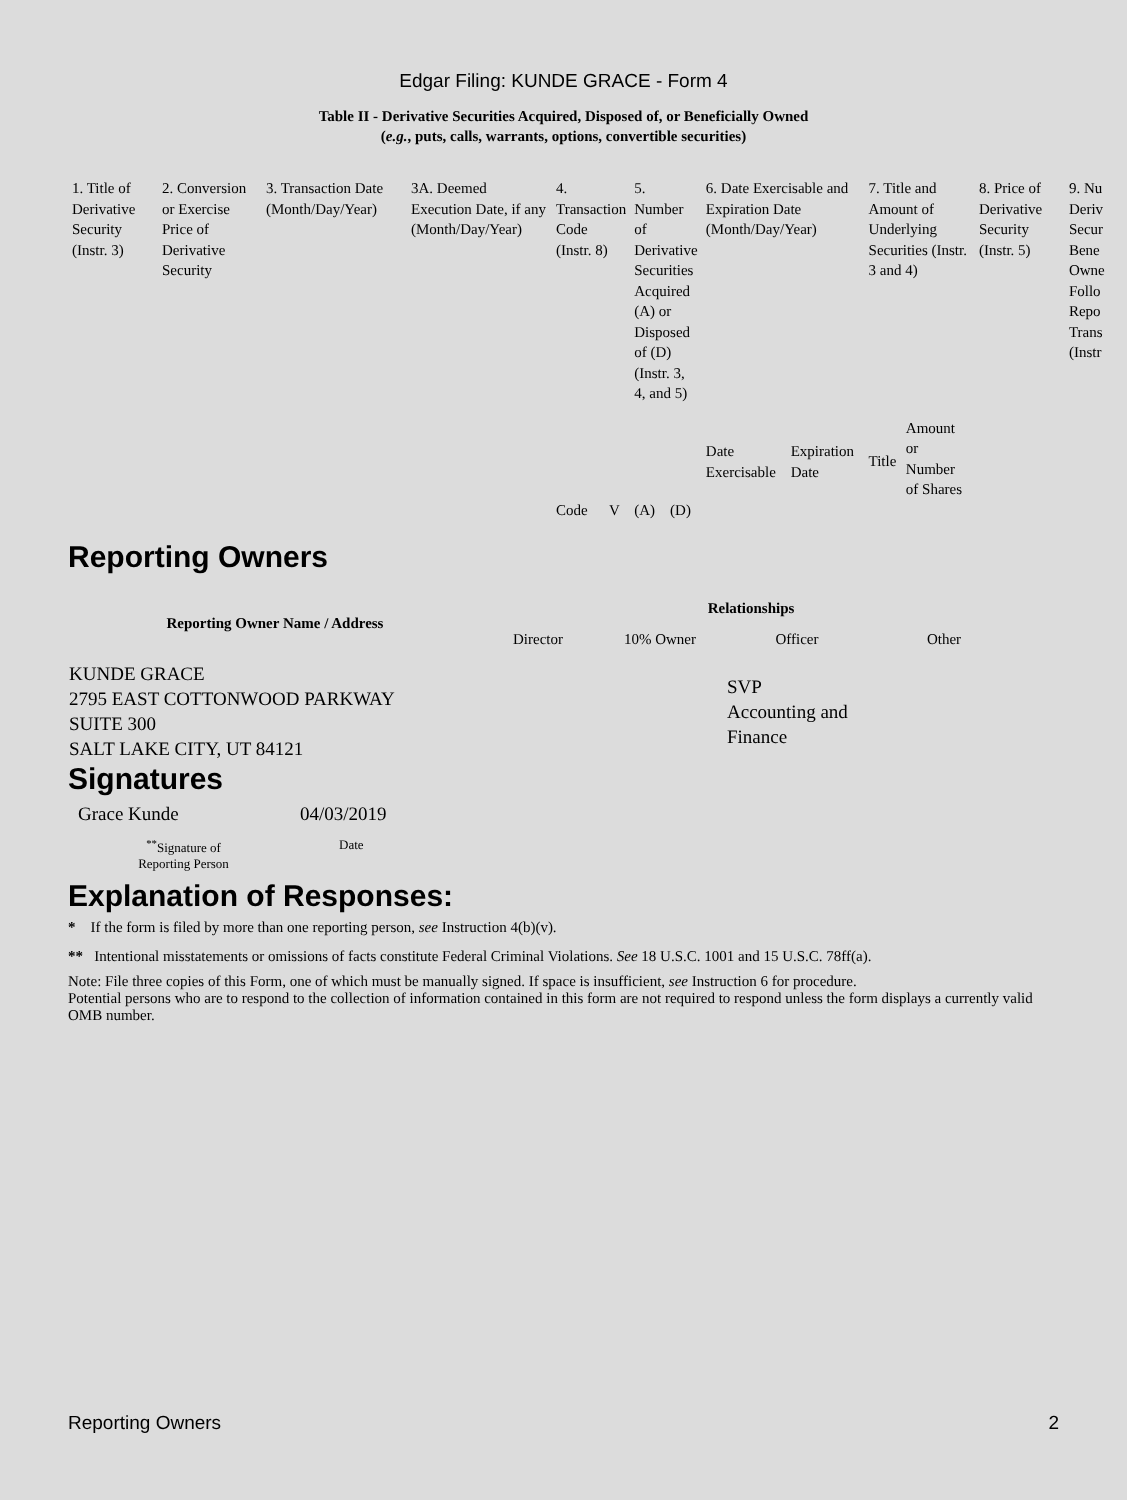Edgar Filing: KUNDE GRACE - Form 4
Table II - Derivative Securities Acquired, Disposed of, or Beneficially Owned
(e.g., puts, calls, warrants, options, convertible securities)
| 1. Title of Derivative Security (Instr. 3) | 2. Conversion or Exercise Price of Derivative Security | 3. Transaction Date (Month/Day/Year) | 3A. Deemed Execution Date, if any (Month/Day/Year) | 4. Transaction Code (Instr. 8) | | 5. Number of Derivative Securities Acquired (A) or Disposed of (D) (Instr. 3, 4, and 5) | | 6. Date Exercisable and Expiration Date (Month/Day/Year) | | 7. Title and Amount of Underlying Securities (Instr. 3 and 4) | | 8. Price of Derivative Security (Instr. 5) | 9. Nu Deriv Secur Bene Owne Follo Repo Trans (Instr |
| | | | | | | | | Date Exercisable | Expiration Date | Title | Amount or Number of Shares | | |
| | | | | Code | V | (A) | (D) | | | | | | |
Reporting Owners
| Reporting Owner Name / Address | Relationships | | | |
| --- | --- | --- | --- | --- |
| | Director | 10% Owner | Officer | Other |
| KUNDE GRACE 2795 EAST COTTONWOOD PARKWAY SUITE 300 SALT LAKE CITY, UT 84121 | | | SVP Accounting and Finance | |
Signatures
| Grace Kunde | 04/03/2019 |
| <sup>**</sup> Signature of Reporting Person | Date |
Explanation of Responses:
* If the form is filed by more than one reporting person, see Instruction 4(b)(v).
** Intentional misstatements or omissions of facts constitute Federal Criminal Violations. See 18 U.S.C. 1001 and 15 U.S.C. 78ff(a).
Note: File three copies of this Form, one of which must be manually signed. If space is insufficient, see Instruction 6 for procedure.
Potential persons who are to respond to the collection of information contained in this form are not required to respond unless the form displays a currently valid OMB number.
Reporting Owners 2